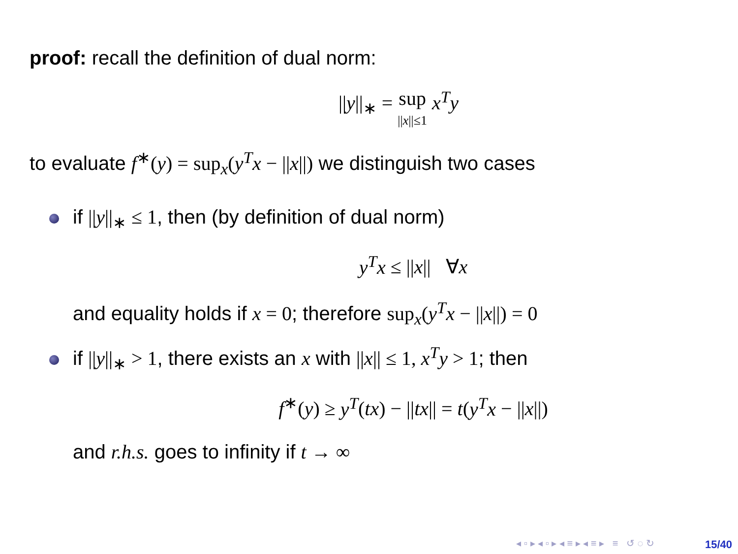proof: recall the definition of dual norm:
||y||<sub>∗</sub> = sup
||x||≤1 x<sup>T</sup>y
to evaluate f<sup>∗</sup>(y) = sup<sub>x</sub>(y<sup>T</sup>x − ||x||) we distinguish two cases
if ||y||<sub>∗</sub> ≤ 1, then (by definition of dual norm)
y<sup>T</sup>x ≤ ||x|| ∀x
and equality holds if x = 0; therefore sup<sub>x</sub>(y<sup>T</sup>x − ||x||) = 0
if ||y||<sub>∗</sub> > 1, there exists an x with ||x|| ≤ 1, x<sup>T</sup>y > 1; then
f<sup>∗</sup>(y) ≥ y<sup>T</sup>(tx) − ||tx|| = t(y<sup>T</sup>x − ||x||)
and r.h.s. goes to infinity if t → ∞
◂ ▫ ▸ ◂ ▫ ▸ ◂ ≡ ▸ ◂ ≡ ▸ ≡ ↺ ◌ ↻
15/40